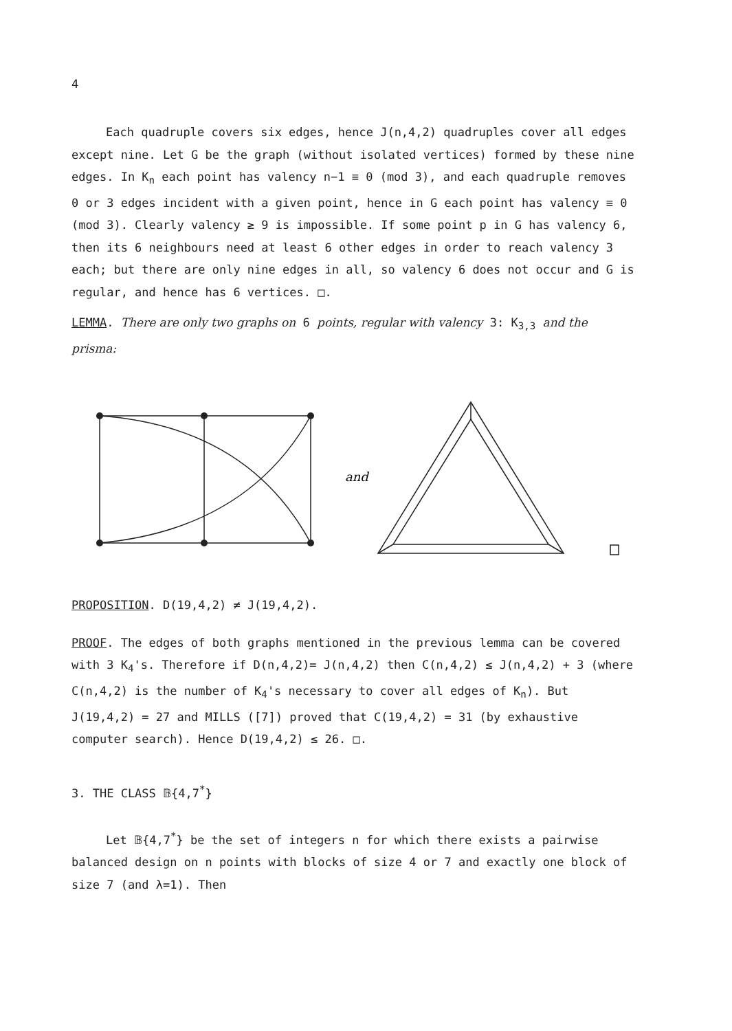4
Each quadruple covers six edges, hence J(n,4,2) quadruples cover all edges except nine. Let G be the graph (without isolated vertices) formed by these nine edges. In K<sub>n</sub> each point has valency n−1 ≡ 0 (mod 3), and each quadruple removes 0 or 3 edges incident with a given point, hence in G each point has valency ≡ 0 (mod 3). Clearly valency ≥ 9 is impossible. If some point p in G has valency 6, then its 6 neighbours need at least 6 other edges in order to reach valency 3 each; but there are only nine edges in all, so valency 6 does not occur and G is regular, and hence has 6 vertices. □.
LEMMA. There are only two graphs on 6 points, regular with valency 3: K<sub>3,3</sub> and the prisma:
and
PROPOSITION. D(19,4,2) ≠ J(19,4,2).
PROOF. The edges of both graphs mentioned in the previous lemma can be covered with 3 K<sub>4</sub>'s. Therefore if D(n,4,2)= J(n,4,2) then C(n,4,2) ≤ J(n,4,2) + 3 (where C(n,4,2) is the number of K<sub>4</sub>'s necessary to cover all edges of K<sub>n</sub>). But J(19,4,2) = 27 and MILLS ([7]) proved that C(19,4,2) = 31 (by exhaustive computer search). Hence D(19,4,2) ≤ 26. □.
3. THE CLASS 𝔹{4,7<sup>*</sup>}
Let 𝔹{4,7<sup>*</sup>} be the set of integers n for which there exists a pairwise balanced design on n points with blocks of size 4 or 7 and exactly one block of size 7 (and λ=1). Then